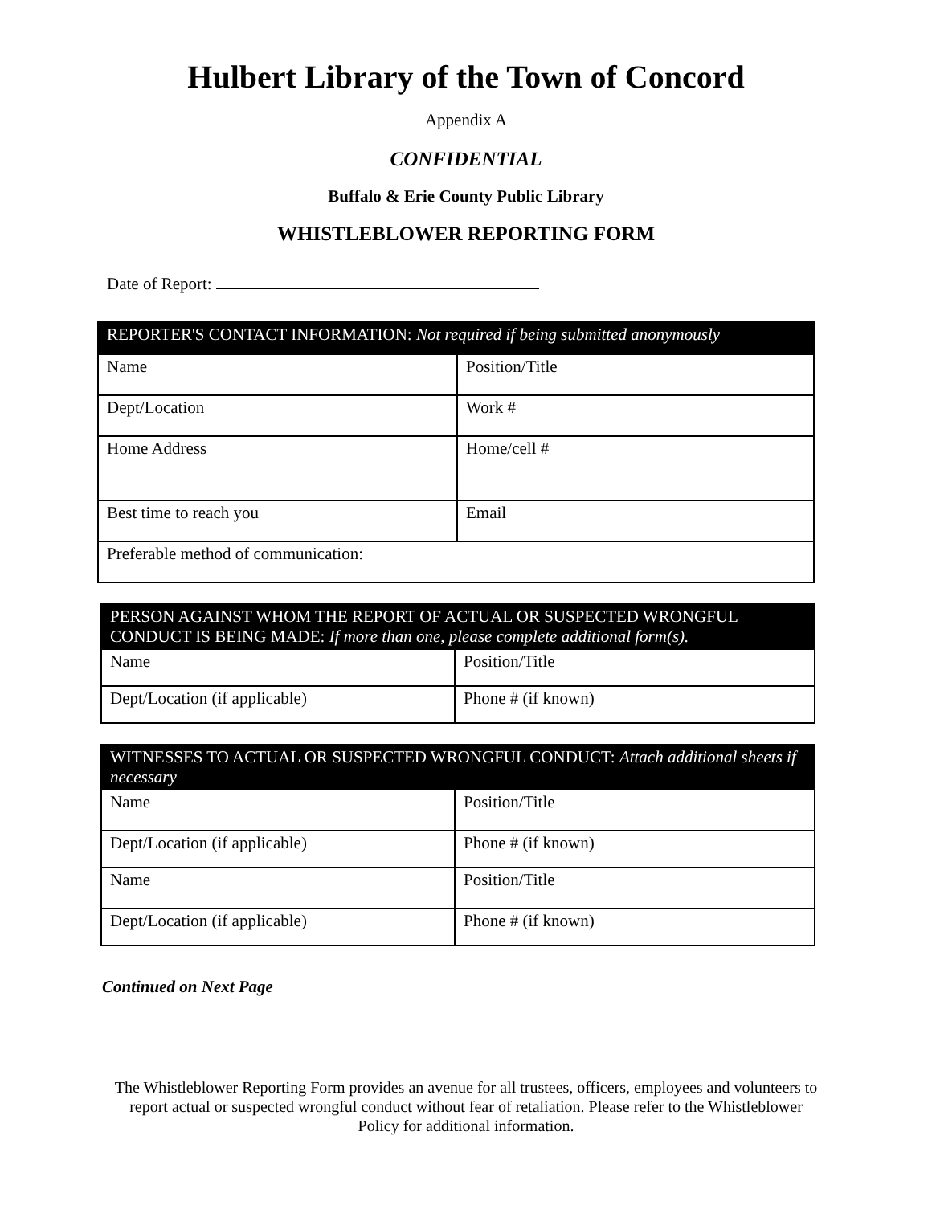Hulbert Library of the Town of Concord
Appendix A
CONFIDENTIAL
Buffalo & Erie County Public Library
WHISTLEBLOWER REPORTING FORM
Date of Report:
| REPORTER'S CONTACT INFORMATION: Not required if being submitted anonymously | |
| --- | --- |
| Name | Position/Title |
| Dept/Location | Work # |
| Home Address | Home/cell # |
| Best time to reach you | Email |
| Preferable method of communication: | |
| PERSON AGAINST WHOM THE REPORT OF ACTUAL OR SUSPECTED WRONGFUL CONDUCT IS BEING MADE: If more than one, please complete additional form(s). | |
| --- | --- |
| Name | Position/Title |
| Dept/Location (if applicable) | Phone # (if known) |
| WITNESSES TO ACTUAL OR SUSPECTED WRONGFUL CONDUCT: Attach additional sheets if necessary | |
| --- | --- |
| Name | Position/Title |
| Dept/Location (if applicable) | Phone # (if known) |
| Name | Position/Title |
| Dept/Location (if applicable) | Phone # (if known) |
Continued on Next Page
The Whistleblower Reporting Form provides an avenue for all trustees, officers, employees and volunteers to report actual or suspected wrongful conduct without fear of retaliation. Please refer to the Whistleblower Policy for additional information.